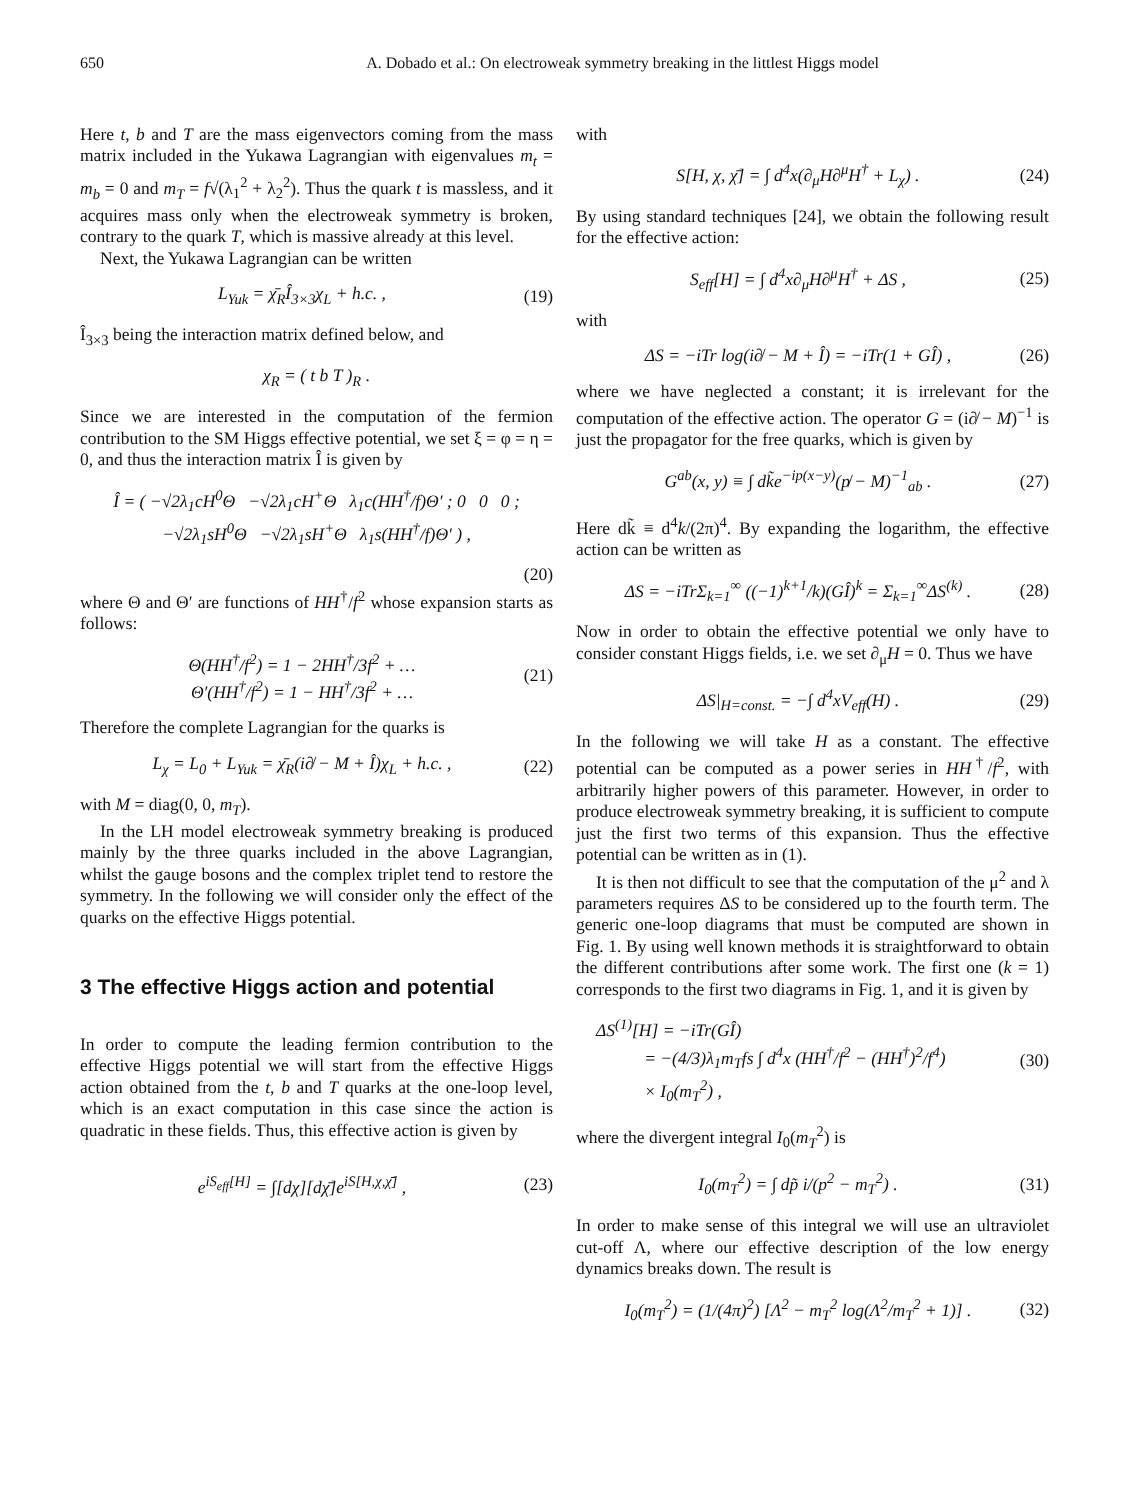650 A. Dobado et al.: On electroweak symmetry breaking in the littlest Higgs model
Here t, b and T are the mass eigenvectors coming from the mass matrix included in the Yukawa Lagrangian with eigenvalues m<sub>t</sub> = m<sub>b</sub> = 0 and m<sub>T</sub> = f√(λ<sub>1</sub><sup>2</sup> + λ<sub>2</sub><sup>2</sup>). Thus the quark t is massless, and it acquires mass only when the electroweak symmetry is broken, contrary to the quark T, which is massive already at this level.
Next, the Yukawa Lagrangian can be written
L<sub>Yuk</sub> = χ̄<sub>R</sub>Î<sub>3×3</sub>χ<sub>L</sub> + h.c. , (19)
Î<sub>3×3</sub> being the interaction matrix defined below, and
χ<sub>R</sub> = ( t b T )<sub>R</sub> .
Since we are interested in the computation of the fermion contribution to the SM Higgs effective potential, we set ξ = φ = η = 0, and thus the interaction matrix Î is given by
Î = ( −√2λ<sub>1</sub>cH<sup>0</sup>Θ −√2λ<sub>1</sub>cH<sup>+</sup>Θ λ<sub>1</sub>c(HH<sup>†</sup>/f)Θ′ ; 0 0 0 ; −√2λ<sub>1</sub>sH<sup>0</sup>Θ −√2λ<sub>1</sub>sH<sup>+</sup>Θ λ<sub>1</sub>s(HH<sup>†</sup>/f)Θ′ ) ,
(20)
where Θ and Θ′ are functions of HH<sup>†</sup>/f<sup>2</sup> whose expansion starts as follows:
Θ(HH<sup>†</sup>/f<sup>2</sup>) = 1 − 2HH<sup>†</sup>/3f<sup>2</sup> + …
Θ′(HH<sup>†</sup>/f<sup>2</sup>) = 1 − HH<sup>†</sup>/3f<sup>2</sup> + … (21)
Therefore the complete Lagrangian for the quarks is
L<sub>χ</sub> = L<sub>0</sub> + L<sub>Yuk</sub> = χ̄<sub>R</sub>(i∂̸ − M + Î)χ<sub>L</sub> + h.c. , (22)
with M = diag(0, 0, m<sub>T</sub>).
In the LH model electroweak symmetry breaking is produced mainly by the three quarks included in the above Lagrangian, whilst the gauge bosons and the complex triplet tend to restore the symmetry. In the following we will consider only the effect of the quarks on the effective Higgs potential.
3 The effective Higgs action and potential
In order to compute the leading fermion contribution to the effective Higgs potential we will start from the effective Higgs action obtained from the t, b and T quarks at the one-loop level, which is an exact computation in this case since the action is quadratic in these fields. Thus, this effective action is given by
e<sup>iS<sub>eff</sub>[H]</sup> = ∫[dχ][dχ̄]e<sup>iS[H,χ,χ̄]</sup> , (23)
with
S[H, χ, χ̄] = ∫ d<sup>4</sup>x(∂<sub>μ</sub>H∂<sup>μ</sup>H<sup>†</sup> + L<sub>χ</sub>) . (24)
By using standard techniques [24], we obtain the following result for the effective action:
S<sub>eff</sub>[H] = ∫ d<sup>4</sup>x∂<sub>μ</sub>H∂<sup>μ</sup>H<sup>†</sup> + ΔS , (25)
with
ΔS = −iTr log(i∂̸ − M + Î) = −iTr(1 + GÎ) , (26)
where we have neglected a constant; it is irrelevant for the computation of the effective action. The operator G = (i∂̸ − M)<sup>−1</sup> is just the propagator for the free quarks, which is given by
G<sup>ab</sup>(x, y) ≡ ∫ dk̃e<sup>−ip(x−y)</sup>(p̸ − M)<sup>−1</sup><sub>ab</sub> . (27)
Here dk̃ ≡ d<sup>4</sup>k/(2π)<sup>4</sup>. By expanding the logarithm, the effective action can be written as
ΔS = −iTrΣ<sub>k=1</sub><sup>∞</sup> ((−1)<sup>k+1</sup>/k)(GÎ)<sup>k</sup> = Σ<sub>k=1</sub><sup>∞</sup>ΔS<sup>(k)</sup> . (28)
Now in order to obtain the effective potential we only have to consider constant Higgs fields, i.e. we set ∂<sub>μ</sub>H = 0. Thus we have
ΔS|<sub>H=const.</sub> = −∫ d<sup>4</sup>xV<sub>eff</sub>(H) . (29)
In the following we will take H as a constant. The effective potential can be computed as a power series in HH<sup>†</sup>/f<sup>2</sup>, with arbitrarily higher powers of this parameter. However, in order to produce electroweak symmetry breaking, it is sufficient to compute just the first two terms of this expansion. Thus the effective potential can be written as in (1).
It is then not difficult to see that the computation of the μ<sup>2</sup> and λ parameters requires ΔS to be considered up to the fourth term. The generic one-loop diagrams that must be computed are shown in Fig. 1. By using well known methods it is straightforward to obtain the different contributions after some work. The first one (k = 1) corresponds to the first two diagrams in Fig. 1, and it is given by
ΔS<sup>(1)</sup>[H] = −iTr(GÎ)
= −(4/3)λ<sub>1</sub>m<sub>T</sub>fs ∫ d<sup>4</sup>x (HH<sup>†</sup>/f<sup>2</sup> − (HH<sup>†</sup>)<sup>2</sup>/f<sup>4</sup>)
× I<sub>0</sub>(m<sub>T</sub><sup>2</sup>) , (30)
where the divergent integral I<sub>0</sub>(m<sub>T</sub><sup>2</sup>) is
I<sub>0</sub>(m<sub>T</sub><sup>2</sup>) = ∫ dp̃ i/(p<sup>2</sup> − m<sub>T</sub><sup>2</sup>) . (31)
In order to make sense of this integral we will use an ultraviolet cut-off Λ, where our effective description of the low energy dynamics breaks down. The result is
I<sub>0</sub>(m<sub>T</sub><sup>2</sup>) = (1/(4π)<sup>2</sup>) [Λ<sup>2</sup> − m<sub>T</sub><sup>2</sup> log(Λ<sup>2</sup>/m<sub>T</sub><sup>2</sup> + 1)] . (32)